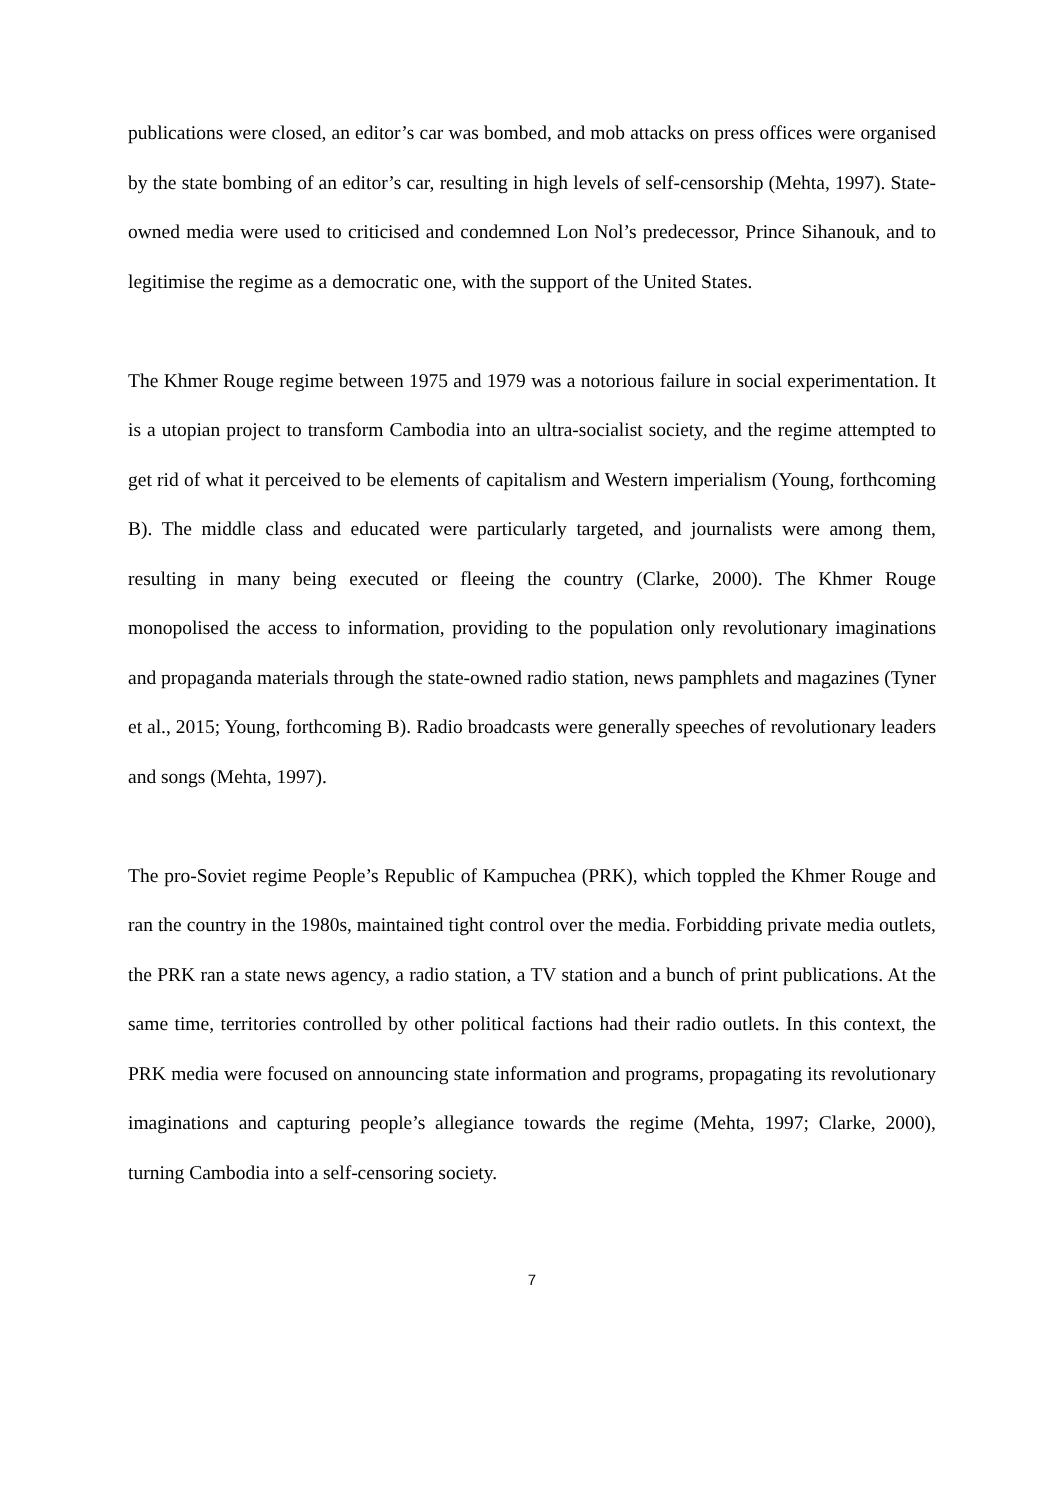publications were closed, an editor’s car was bombed, and mob attacks on press offices were organised by the state bombing of an editor’s car, resulting in high levels of self-censorship (Mehta, 1997). State-owned media were used to criticised and condemned Lon Nol’s predecessor, Prince Sihanouk, and to legitimise the regime as a democratic one, with the support of the United States.
The Khmer Rouge regime between 1975 and 1979 was a notorious failure in social experimentation. It is a utopian project to transform Cambodia into an ultra-socialist society, and the regime attempted to get rid of what it perceived to be elements of capitalism and Western imperialism (Young, forthcoming B). The middle class and educated were particularly targeted, and journalists were among them, resulting in many being executed or fleeing the country (Clarke, 2000). The Khmer Rouge monopolised the access to information, providing to the population only revolutionary imaginations and propaganda materials through the state-owned radio station, news pamphlets and magazines (Tyner et al., 2015; Young, forthcoming B). Radio broadcasts were generally speeches of revolutionary leaders and songs (Mehta, 1997).
The pro-Soviet regime People’s Republic of Kampuchea (PRK), which toppled the Khmer Rouge and ran the country in the 1980s, maintained tight control over the media. Forbidding private media outlets, the PRK ran a state news agency, a radio station, a TV station and a bunch of print publications. At the same time, territories controlled by other political factions had their radio outlets. In this context, the PRK media were focused on announcing state information and programs, propagating its revolutionary imaginations and capturing people’s allegiance towards the regime (Mehta, 1997; Clarke, 2000), turning Cambodia into a self-censoring society.
7